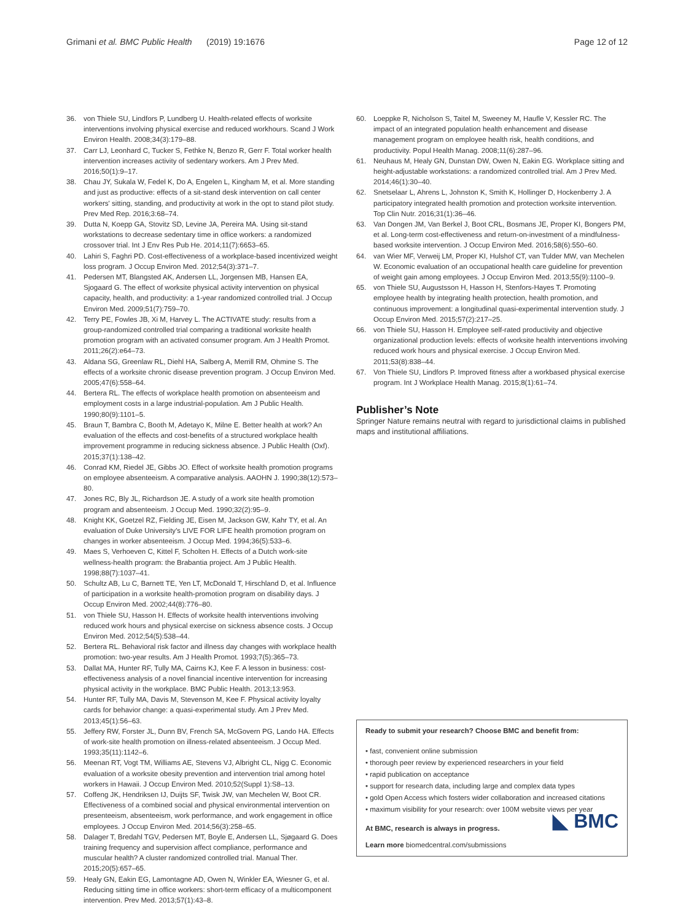Grimani et al. BMC Public Health (2019) 19:1676 Page 12 of 12
36. von Thiele SU, Lindfors P, Lundberg U. Health-related effects of worksite interventions involving physical exercise and reduced workhours. Scand J Work Environ Health. 2008;34(3):179–88.
37. Carr LJ, Leonhard C, Tucker S, Fethke N, Benzo R, Gerr F. Total worker health intervention increases activity of sedentary workers. Am J Prev Med. 2016;50(1):9–17.
38. Chau JY, Sukala W, Fedel K, Do A, Engelen L, Kingham M, et al. More standing and just as productive: effects of a sit-stand desk intervention on call center workers' sitting, standing, and productivity at work in the opt to stand pilot study. Prev Med Rep. 2016;3:68–74.
39. Dutta N, Koepp GA, Stovitz SD, Levine JA, Pereira MA. Using sit-stand workstations to decrease sedentary time in office workers: a randomized crossover trial. Int J Env Res Pub He. 2014;11(7):6653–65.
40. Lahiri S, Faghri PD. Cost-effectiveness of a workplace-based incentivized weight loss program. J Occup Environ Med. 2012;54(3):371–7.
41. Pedersen MT, Blangsted AK, Andersen LL, Jorgensen MB, Hansen EA, Sjogaard G. The effect of worksite physical activity intervention on physical capacity, health, and productivity: a 1-year randomized controlled trial. J Occup Environ Med. 2009;51(7):759–70.
42. Terry PE, Fowles JB, Xi M, Harvey L. The ACTIVATE study: results from a group-randomized controlled trial comparing a traditional worksite health promotion program with an activated consumer program. Am J Health Promot. 2011;26(2):e64–73.
43. Aldana SG, Greenlaw RL, Diehl HA, Salberg A, Merrill RM, Ohmine S. The effects of a worksite chronic disease prevention program. J Occup Environ Med. 2005;47(6):558–64.
44. Bertera RL. The effects of workplace health promotion on absenteeism and employment costs in a large industrial-population. Am J Public Health. 1990;80(9):1101–5.
45. Braun T, Bambra C, Booth M, Adetayo K, Milne E. Better health at work? An evaluation of the effects and cost-benefits of a structured workplace health improvement programme in reducing sickness absence. J Public Health (Oxf). 2015;37(1):138–42.
46. Conrad KM, Riedel JE, Gibbs JO. Effect of worksite health promotion programs on employee absenteeism. A comparative analysis. AAOHN J. 1990;38(12):573–80.
47. Jones RC, Bly JL, Richardson JE. A study of a work site health promotion program and absenteeism. J Occup Med. 1990;32(2):95–9.
48. Knight KK, Goetzel RZ, Fielding JE, Eisen M, Jackson GW, Kahr TY, et al. An evaluation of Duke University's LIVE FOR LIFE health promotion program on changes in worker absenteeism. J Occup Med. 1994;36(5):533–6.
49. Maes S, Verhoeven C, Kittel F, Scholten H. Effects of a Dutch work-site wellness-health program: the Brabantia project. Am J Public Health. 1998;88(7):1037–41.
50. Schultz AB, Lu C, Barnett TE, Yen LT, McDonald T, Hirschland D, et al. Influence of participation in a worksite health-promotion program on disability days. J Occup Environ Med. 2002;44(8):776–80.
51. von Thiele SU, Hasson H. Effects of worksite health interventions involving reduced work hours and physical exercise on sickness absence costs. J Occup Environ Med. 2012;54(5):538–44.
52. Bertera RL. Behavioral risk factor and illness day changes with workplace health promotion: two-year results. Am J Health Promot. 1993;7(5):365–73.
53. Dallat MA, Hunter RF, Tully MA, Cairns KJ, Kee F. A lesson in business: cost-effectiveness analysis of a novel financial incentive intervention for increasing physical activity in the workplace. BMC Public Health. 2013;13:953.
54. Hunter RF, Tully MA, Davis M, Stevenson M, Kee F. Physical activity loyalty cards for behavior change: a quasi-experimental study. Am J Prev Med. 2013;45(1):56–63.
55. Jeffery RW, Forster JL, Dunn BV, French SA, McGovern PG, Lando HA. Effects of work-site health promotion on illness-related absenteeism. J Occup Med. 1993;35(11):1142–6.
56. Meenan RT, Vogt TM, Williams AE, Stevens VJ, Albright CL, Nigg C. Economic evaluation of a worksite obesity prevention and intervention trial among hotel workers in Hawaii. J Occup Environ Med. 2010;52(Suppl 1):S8–13.
57. Coffeng JK, Hendriksen IJ, Duijts SF, Twisk JW, van Mechelen W, Boot CR. Effectiveness of a combined social and physical environmental intervention on presenteeism, absenteeism, work performance, and work engagement in office employees. J Occup Environ Med. 2014;56(3):258–65.
58. Dalager T, Bredahl TGV, Pedersen MT, Boyle E, Andersen LL, Sjøgaard G. Does training frequency and supervision affect compliance, performance and muscular health? A cluster randomized controlled trial. Manual Ther. 2015;20(5):657–65.
59. Healy GN, Eakin EG, Lamontagne AD, Owen N, Winkler EA, Wiesner G, et al. Reducing sitting time in office workers: short-term efficacy of a multicomponent intervention. Prev Med. 2013;57(1):43–8.
60. Loeppke R, Nicholson S, Taitel M, Sweeney M, Haufle V, Kessler RC. The impact of an integrated population health enhancement and disease management program on employee health risk, health conditions, and productivity. Popul Health Manag. 2008;11(6):287–96.
61. Neuhaus M, Healy GN, Dunstan DW, Owen N, Eakin EG. Workplace sitting and height-adjustable workstations: a randomized controlled trial. Am J Prev Med. 2014;46(1):30–40.
62. Snetselaar L, Ahrens L, Johnston K, Smith K, Hollinger D, Hockenberry J. A participatory integrated health promotion and protection worksite intervention. Top Clin Nutr. 2016;31(1):36–46.
63. Van Dongen JM, Van Berkel J, Boot CRL, Bosmans JE, Proper KI, Bongers PM, et al. Long-term cost-effectiveness and return-on-investment of a mindfulness-based worksite intervention. J Occup Environ Med. 2016;58(6):550–60.
64. van Wier MF, Verweij LM, Proper KI, Hulshof CT, van Tulder MW, van Mechelen W. Economic evaluation of an occupational health care guideline for prevention of weight gain among employees. J Occup Environ Med. 2013;55(9):1100–9.
65. von Thiele SU, Augustsson H, Hasson H, Stenfors-Hayes T. Promoting employee health by integrating health protection, health promotion, and continuous improvement: a longitudinal quasi-experimental intervention study. J Occup Environ Med. 2015;57(2):217–25.
66. von Thiele SU, Hasson H. Employee self-rated productivity and objective organizational production levels: effects of worksite health interventions involving reduced work hours and physical exercise. J Occup Environ Med. 2011;53(8):838–44.
67. Von Thiele SU, Lindfors P. Improved fitness after a workbased physical exercise program. Int J Workplace Health Manag. 2015;8(1):61–74.
Publisher’s Note
Springer Nature remains neutral with regard to jurisdictional claims in published maps and institutional affiliations.
Ready to submit your research? Choose BMC and benefit from:
• fast, convenient online submission
• thorough peer review by experienced researchers in your field
• rapid publication on acceptance
• support for research data, including large and complex data types
• gold Open Access which fosters wider collaboration and increased citations
• maximum visibility for your research: over 100M website views per year
◣ BMC
At BMC, research is always in progress.
Learn more biomedcentral.com/submissions